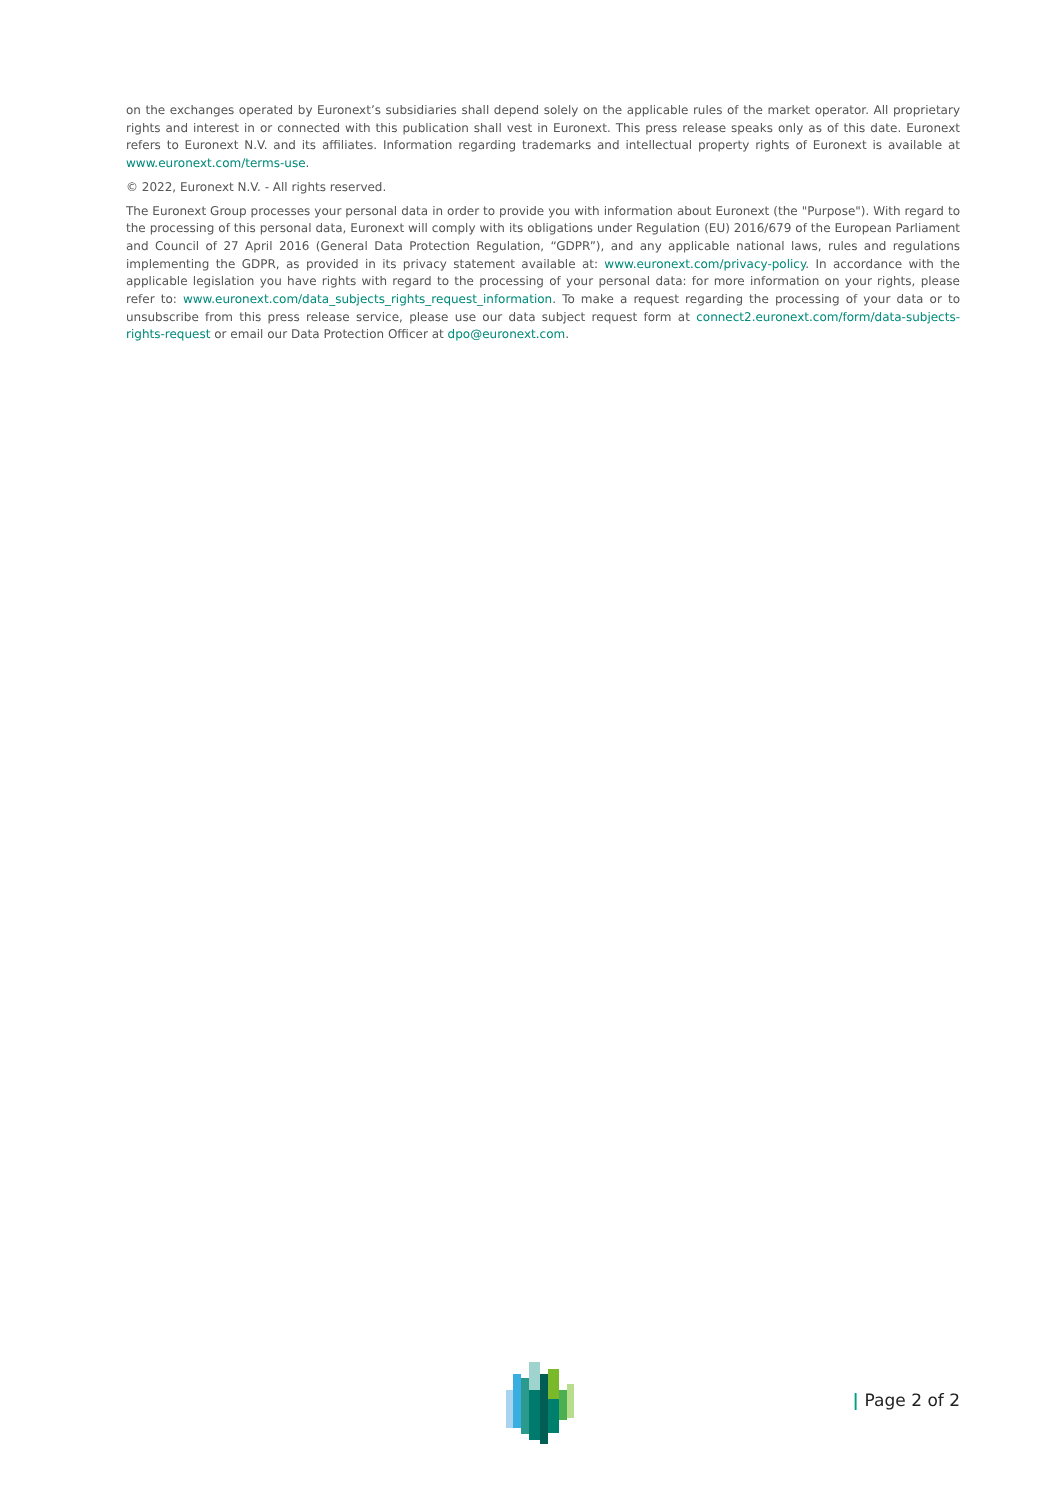on the exchanges operated by Euronext’s subsidiaries shall depend solely on the applicable rules of the market operator. All proprietary rights and interest in or connected with this publication shall vest in Euronext. This press release speaks only as of this date. Euronext refers to Euronext N.V. and its affiliates. Information regarding trademarks and intellectual property rights of Euronext is available at www.euronext.com/terms-use.
© 2022, Euronext N.V. - All rights reserved.
The Euronext Group processes your personal data in order to provide you with information about Euronext (the "Purpose"). With regard to the processing of this personal data, Euronext will comply with its obligations under Regulation (EU) 2016/679 of the European Parliament and Council of 27 April 2016 (General Data Protection Regulation, “GDPR”), and any applicable national laws, rules and regulations implementing the GDPR, as provided in its privacy statement available at: www.euronext.com/privacy-policy. In accordance with the applicable legislation you have rights with regard to the processing of your personal data: for more information on your rights, please refer to: www.euronext.com/data_subjects_rights_request_information. To make a request regarding the processing of your data or to unsubscribe from this press release service, please use our data subject request form at connect2.euronext.com/form/data-subjects-rights-request or email our Data Protection Officer at dpo@euronext.com.
| Page 2 of 2